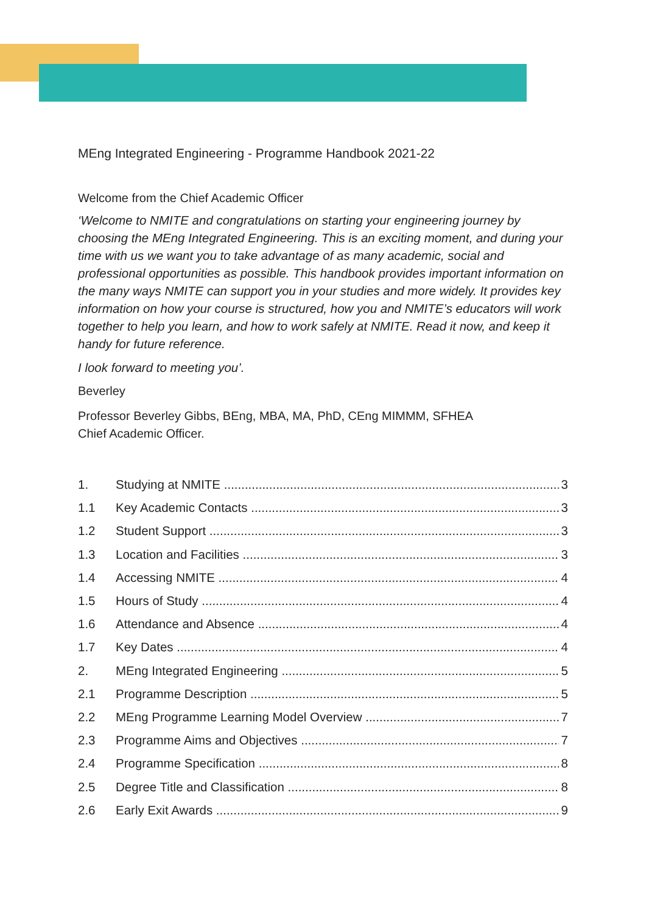MEng Integrated Engineering - Programme Handbook 2021-22
Welcome from the Chief Academic Officer
‘Welcome to NMITE and congratulations on starting your engineering journey by choosing the MEng Integrated Engineering. This is an exciting moment, and during your time with us we want you to take advantage of as many academic, social and professional opportunities as possible. This handbook provides important information on the many ways NMITE can support you in your studies and more widely. It provides key information on how your course is structured, how you and NMITE’s educators will work together to help you learn, and how to work safely at NMITE. Read it now, and keep it handy for future reference.
I look forward to meeting you’.
Beverley
Professor Beverley Gibbs, BEng, MBA, MA, PhD, CEng MIMMM, SFHEA
Chief Academic Officer.
1. Studying at NMITE 3
1.1 Key Academic Contacts 3
1.2 Student Support 3
1.3 Location and Facilities 3
1.4 Accessing NMITE 4
1.5 Hours of Study 4
1.6 Attendance and Absence 4
1.7 Key Dates 4
2. MEng Integrated Engineering 5
2.1 Programme Description 5
2.2 MEng Programme Learning Model Overview 7
2.3 Programme Aims and Objectives 7
2.4 Programme Specification 8
2.5 Degree Title and Classification 8
2.6 Early Exit Awards 9